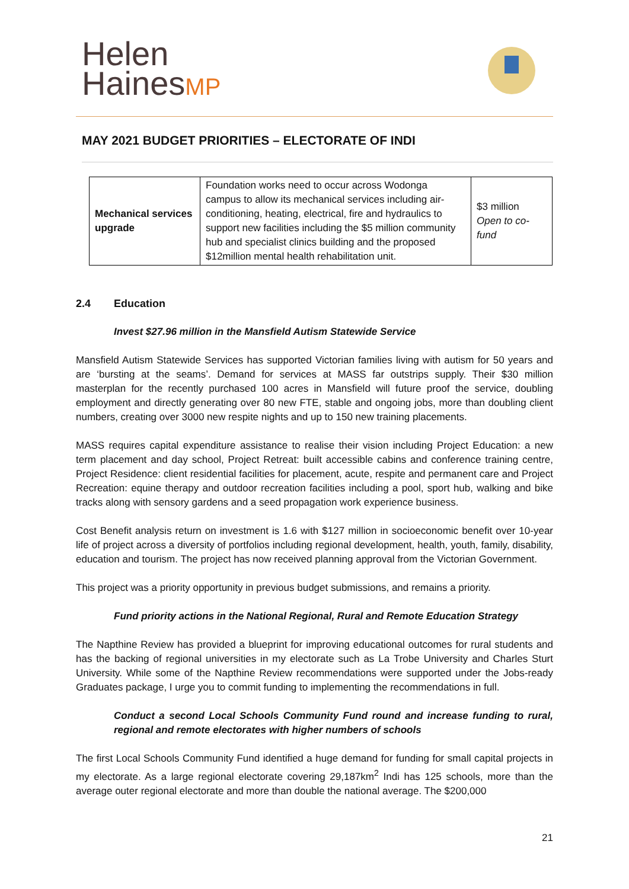Helen
HainesMP
MAY 2021 BUDGET PRIORITIES – ELECTORATE OF INDI
| Mechanical services upgrade | Foundation works need to occur across Wodonga campus to allow its mechanical services including air-conditioning, heating, electrical, fire and hydraulics to support new facilities including the $5 million community hub and specialist clinics building and the proposed $12million mental health rehabilitation unit. | $3 million Open to co-fund |
2.4 Education
Invest $27.96 million in the Mansfield Autism Statewide Service
Mansfield Autism Statewide Services has supported Victorian families living with autism for 50 years and are ‘bursting at the seams’. Demand for services at MASS far outstrips supply. Their $30 million masterplan for the recently purchased 100 acres in Mansfield will future proof the service, doubling employment and directly generating over 80 new FTE, stable and ongoing jobs, more than doubling client numbers, creating over 3000 new respite nights and up to 150 new training placements.
MASS requires capital expenditure assistance to realise their vision including Project Education: a new term placement and day school, Project Retreat: built accessible cabins and conference training centre, Project Residence: client residential facilities for placement, acute, respite and permanent care and Project Recreation: equine therapy and outdoor recreation facilities including a pool, sport hub, walking and bike tracks along with sensory gardens and a seed propagation work experience business.
Cost Benefit analysis return on investment is 1.6 with $127 million in socioeconomic benefit over 10-year life of project across a diversity of portfolios including regional development, health, youth, family, disability, education and tourism. The project has now received planning approval from the Victorian Government.
This project was a priority opportunity in previous budget submissions, and remains a priority.
Fund priority actions in the National Regional, Rural and Remote Education Strategy
The Napthine Review has provided a blueprint for improving educational outcomes for rural students and has the backing of regional universities in my electorate such as La Trobe University and Charles Sturt University. While some of the Napthine Review recommendations were supported under the Jobs-ready Graduates package, I urge you to commit funding to implementing the recommendations in full.
Conduct a second Local Schools Community Fund round and increase funding to rural, regional and remote electorates with higher numbers of schools
The first Local Schools Community Fund identified a huge demand for funding for small capital projects in my electorate. As a large regional electorate covering 29,187km<sup>2</sup> Indi has 125 schools, more than the average outer regional electorate and more than double the national average. The $200,000
21